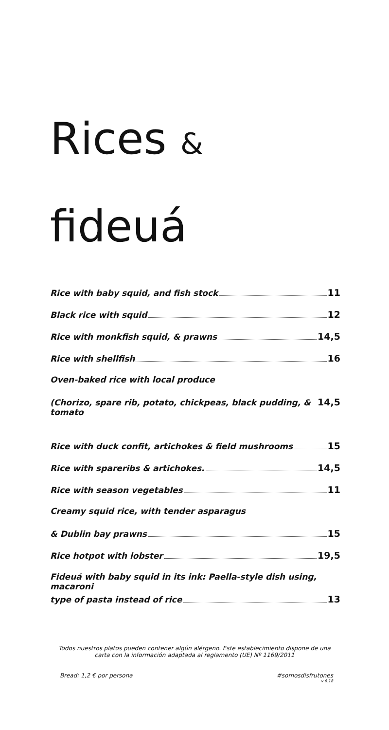Rices &
fideuá
Rice with baby squid, and fish stock 11
Black rice with squid 12
Rice with monkfish squid, & prawns 14,5
Rice with shellfish 16
Oven-baked rice with local produce
(Chorizo, spare rib, potato, chickpeas, black pudding, & tomato 14,5
Rice with duck confit, artichokes & field mushrooms 15
Rice with spareribs & artichokes. 14,5
Rice with season vegetables 11
Creamy squid rice, with tender asparagus
& Dublin bay prawns 15
Rice hotpot with lobster 19,5
Fideuá with baby squid in its ink: Paella-style dish using, macaroni
type of pasta instead of rice 13
Todos nuestros platos pueden contener algún alérgeno. Este establecimiento dispone de una
carta con la información adaptada al reglamento (UE) Nº 1169/2011
Bread: 1,2 € por persona #somosdisfrutones
v 6.18